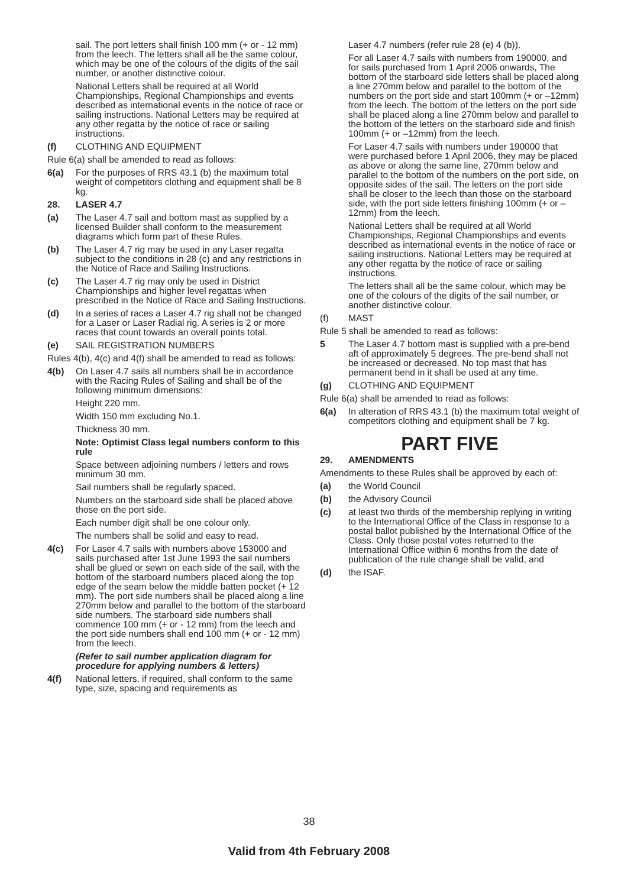sail. The port letters shall finish 100 mm (+ or - 12 mm) from the leech. The letters shall all be the same colour, which may be one of the colours of the digits of the sail number, or another distinctive colour.
National Letters shall be required at all World Championships, Regional Championships and events described as international events in the notice of race or sailing instructions. National Letters may be required at any other regatta by the notice of race or sailing instructions.
(f) CLOTHING AND EQUIPMENT
Rule 6(a) shall be amended to read as follows:
6(a) For the purposes of RRS 43.1 (b) the maximum total weight of competitors clothing and equipment shall be 8 kg.
28. LASER 4.7
(a) The Laser 4.7 sail and bottom mast as supplied by a licensed Builder shall conform to the measurement diagrams which form part of these Rules.
(b) The Laser 4.7 rig may be used in any Laser regatta subject to the conditions in 28 (c) and any restrictions in the Notice of Race and Sailing Instructions.
(c) The Laser 4.7 rig may only be used in District Championships and higher level regattas when prescribed in the Notice of Race and Sailing Instructions.
(d) In a series of races a Laser 4.7 rig shall not be changed for a Laser or Laser Radial rig. A series is 2 or more races that count towards an overall points total.
(e) SAIL REGISTRATION NUMBERS
Rules 4(b), 4(c) and 4(f) shall be amended to read as follows:
4(b) On Laser 4.7 sails all numbers shall be in accordance with the Racing Rules of Sailing and shall be of the following minimum dimensions:
Height 220 mm.
Width 150 mm excluding No.1.
Thickness 30 mm.
Note: Optimist Class legal numbers conform to this rule
Space between adjoining numbers / letters and rows minimum 30 mm.
Sail numbers shall be regularly spaced.
Numbers on the starboard side shall be placed above those on the port side.
Each number digit shall be one colour only.
The numbers shall be solid and easy to read.
4(c) For Laser 4.7 sails with numbers above 153000 and sails purchased after 1st June 1993 the sail numbers shall be glued or sewn on each side of the sail, with the bottom of the starboard numbers placed along the top edge of the seam below the middle batten pocket (+ 12 mm). The port side numbers shall be placed along a line 270mm below and parallel to the bottom of the starboard side numbers. The starboard side numbers shall commence 100 mm (+ or - 12 mm) from the leech and the port side numbers shall end 100 mm (+ or - 12 mm) from the leech.
(Refer to sail number application diagram for procedure for applying numbers & letters)
4(f) National letters, if required, shall conform to the same type, size, spacing and requirements as
Laser 4.7 numbers (refer rule 28 (e) 4 (b)).
For all Laser 4.7 sails with numbers from 190000, and for sails purchased from 1 April 2006 onwards, The bottom of the starboard side letters shall be placed along a line 270mm below and parallel to the bottom of the numbers on the port side and start 100mm (+ or –12mm) from the leech. The bottom of the letters on the port side shall be placed along a line 270mm below and parallel to the bottom of the letters on the starboard side and finish 100mm (+ or –12mm) from the leech.
For Laser 4.7 sails with numbers under 190000 that were purchased before 1 April 2006, they may be placed as above or along the same line, 270mm below and parallel to the bottom of the numbers on the port side, on opposite sides of the sail. The letters on the port side shall be closer to the leech than those on the starboard side, with the port side letters finishing 100mm (+ or – 12mm) from the leech.
National Letters shall be required at all World Championships, Regional Championships and events described as international events in the notice of race or sailing instructions. National Letters may be required at any other regatta by the notice of race or sailing instructions.
The letters shall all be the same colour, which may be one of the colours of the digits of the sail number, or another distinctive colour.
(f) MAST
Rule 5 shall be amended to read as follows:
5 The Laser 4.7 bottom mast is supplied with a pre-bend aft of approximately 5 degrees. The pre-bend shall not be increased or decreased. No top mast that has permanent bend in it shall be used at any time.
(g) CLOTHING AND EQUIPMENT
Rule 6(a) shall be amended to read as follows:
6(a) In alteration of RRS 43.1 (b) the maximum total weight of competitors clothing and equipment shall be 7 kg.
PART FIVE
29. AMENDMENTS
Amendments to these Rules shall be approved by each of:
(a) the World Council
(b) the Advisory Council
(c) at least two thirds of the membership replying in writing to the International Office of the Class in response to a postal ballot published by the International Office of the Class. Only those postal votes returned to the International Office within 6 months from the date of publication of the rule change shall be valid, and
(d) the ISAF.
38
Valid from 4th February 2008